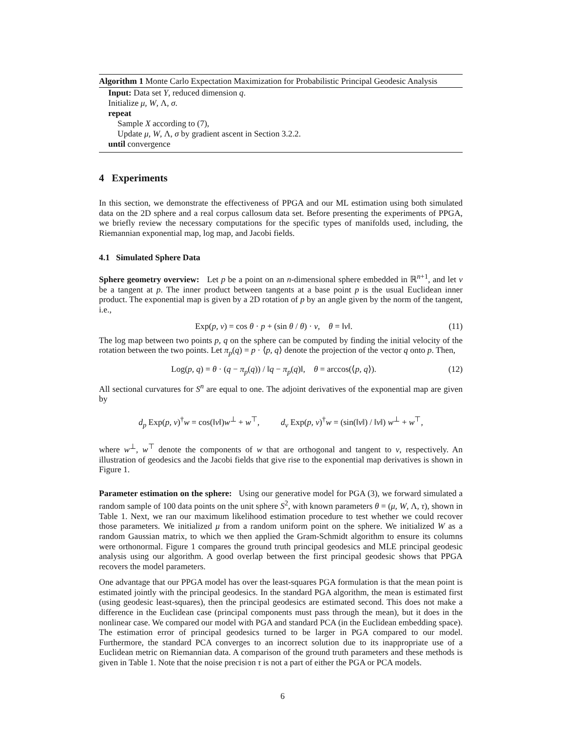Algorithm 1 Monte Carlo Expectation Maximization for Probabilistic Principal Geodesic Analysis
Input: Data set Y, reduced dimension q.
Initialize μ, W, Λ, σ.
repeat
Sample X according to (7),
Update μ, W, Λ, σ by gradient ascent in Section 3.2.2.
until convergence
4 Experiments
In this section, we demonstrate the effectiveness of PPGA and our ML estimation using both simulated data on the 2D sphere and a real corpus callosum data set. Before presenting the experiments of PPGA, we briefly review the necessary computations for the specific types of manifolds used, including, the Riemannian exponential map, log map, and Jacobi fields.
4.1 Simulated Sphere Data
Sphere geometry overview: Let p be a point on an n-dimensional sphere embedded in ℝ<sup>n+1</sup>, and let v be a tangent at p. The inner product between tangents at a base point p is the usual Euclidean inner product. The exponential map is given by a 2D rotation of p by an angle given by the norm of the tangent, i.e.,
Exp(p, v) = cos θ · p + (sin θ / θ) · v, θ = ‖v‖. (11)
The log map between two points p, q on the sphere can be computed by finding the initial velocity of the rotation between the two points. Let π<sub>p</sub>(q) = p · ⟨p, q⟩ denote the projection of the vector q onto p. Then,
Log(p, q) = θ · (q − π<sub>p</sub>(q)) / ‖q − π<sub>p</sub>(q)‖, θ = arccos(⟨p, q⟩). (12)
All sectional curvatures for S<sup>n</sup> are equal to one. The adjoint derivatives of the exponential map are given by
d<sub>p</sub> Exp(p, v)<sup>†</sup>w = cos(‖v‖)w<sup>⊥</sup> + w<sup>⊤</sup>, d<sub>v</sub> Exp(p, v)<sup>†</sup>w = (sin(‖v‖) / ‖v‖) w<sup>⊥</sup> + w<sup>⊤</sup>,
where w<sup>⊥</sup>, w<sup>⊤</sup> denote the components of w that are orthogonal and tangent to v, respectively. An illustration of geodesics and the Jacobi fields that give rise to the exponential map derivatives is shown in Figure 1.
Parameter estimation on the sphere: Using our generative model for PGA (3), we forward simulated a random sample of 100 data points on the unit sphere S<sup>2</sup>, with known parameters θ = (μ, W, Λ, τ), shown in Table 1. Next, we ran our maximum likelihood estimation procedure to test whether we could recover those parameters. We initialized μ from a random uniform point on the sphere. We initialized W as a random Gaussian matrix, to which we then applied the Gram-Schmidt algorithm to ensure its columns were orthonormal. Figure 1 compares the ground truth principal geodesics and MLE principal geodesic analysis using our algorithm. A good overlap between the first principal geodesic shows that PPGA recovers the model parameters.
One advantage that our PPGA model has over the least-squares PGA formulation is that the mean point is estimated jointly with the principal geodesics. In the standard PGA algorithm, the mean is estimated first (using geodesic least-squares), then the principal geodesics are estimated second. This does not make a difference in the Euclidean case (principal components must pass through the mean), but it does in the nonlinear case. We compared our model with PGA and standard PCA (in the Euclidean embedding space). The estimation error of principal geodesics turned to be larger in PGA compared to our model. Furthermore, the standard PCA converges to an incorrect solution due to its inappropriate use of a Euclidean metric on Riemannian data. A comparison of the ground truth parameters and these methods is given in Table 1. Note that the noise precision τ is not a part of either the PGA or PCA models.
6